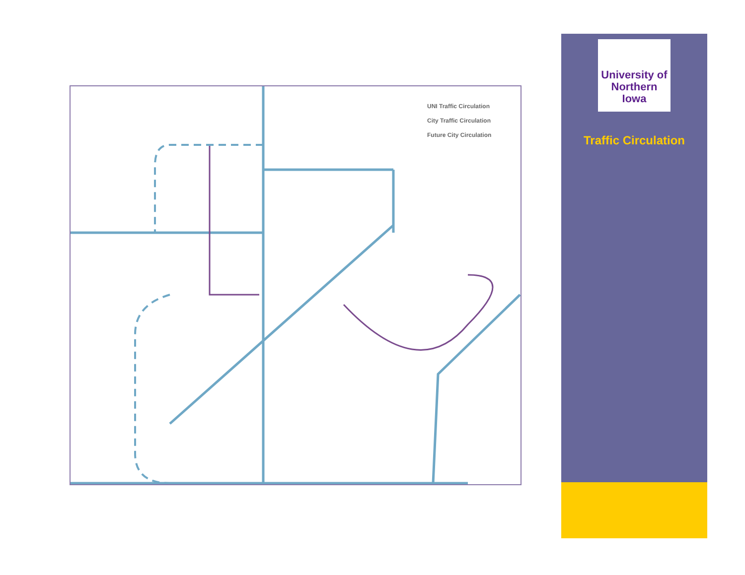UNI Traffic Circulation
City Traffic Circulation
Future City Circulation
University of
Northern
Iowa
Traffic Circulation